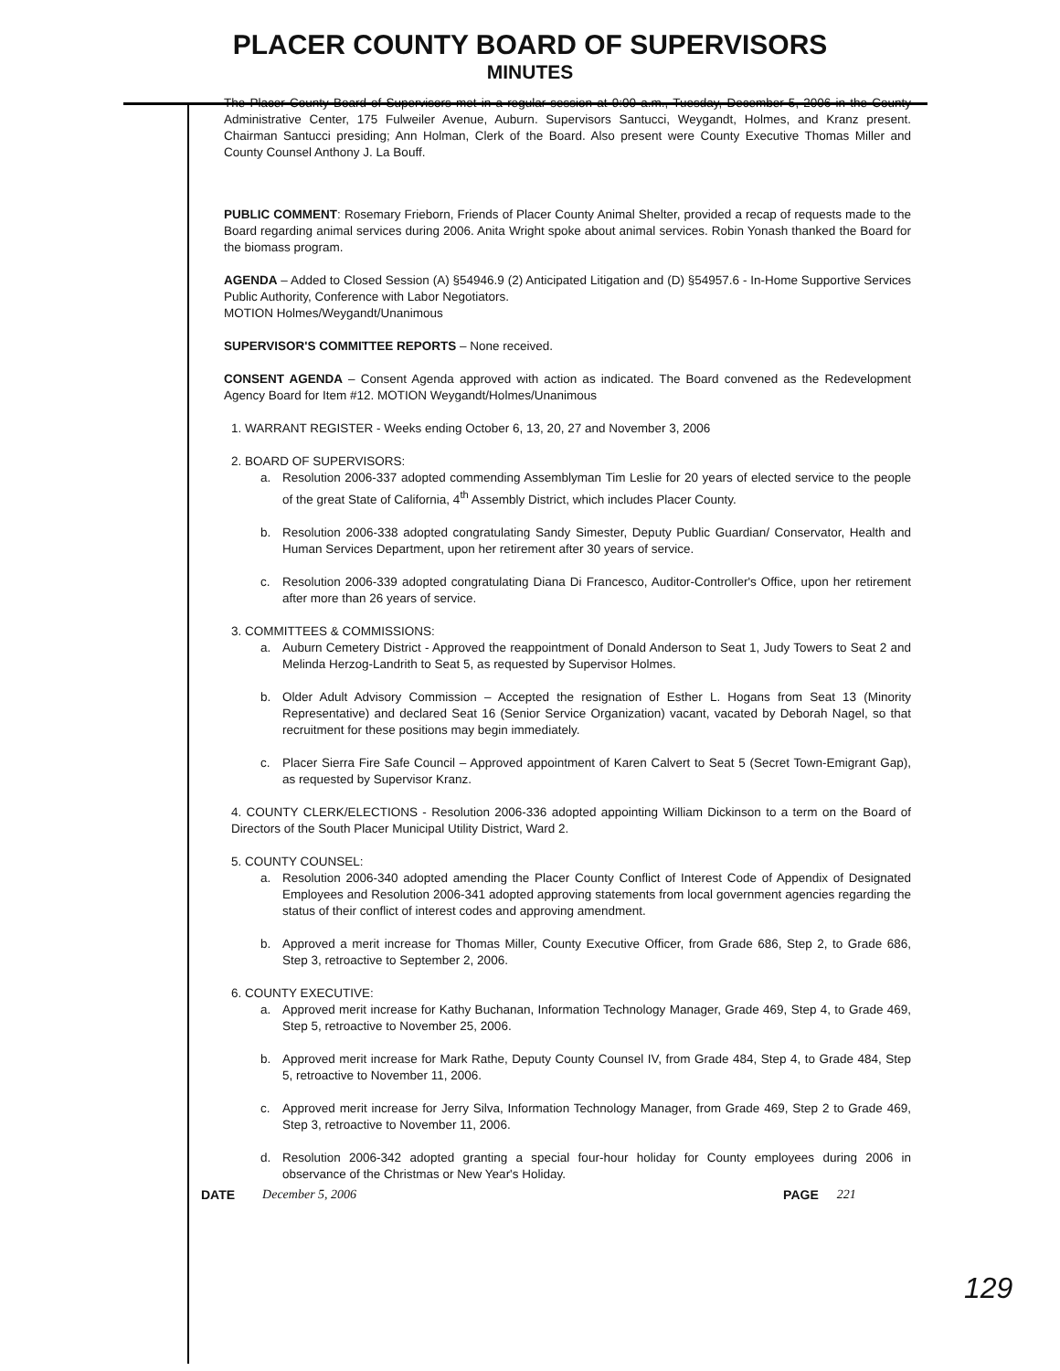PLACER COUNTY BOARD OF SUPERVISORS
MINUTES
The Placer County Board of Supervisors met in a regular session at 9:00 a.m., Tuesday, December 5, 2006 in the County Administrative Center, 175 Fulweiler Avenue, Auburn. Supervisors Santucci, Weygandt, Holmes, and Kranz present. Chairman Santucci presiding; Ann Holman, Clerk of the Board. Also present were County Executive Thomas Miller and County Counsel Anthony J. La Bouff.
PUBLIC COMMENT: Rosemary Frieborn, Friends of Placer County Animal Shelter, provided a recap of requests made to the Board regarding animal services during 2006. Anita Wright spoke about animal services. Robin Yonash thanked the Board for the biomass program.
AGENDA – Added to Closed Session (A) §54946.9 (2) Anticipated Litigation and (D) §54957.6 - In-Home Supportive Services Public Authority, Conference with Labor Negotiators.
MOTION Holmes/Weygandt/Unanimous
SUPERVISOR'S COMMITTEE REPORTS – None received.
CONSENT AGENDA – Consent Agenda approved with action as indicated. The Board convened as the Redevelopment Agency Board for Item #12. MOTION Weygandt/Holmes/Unanimous
1. WARRANT REGISTER - Weeks ending October 6, 13, 20, 27 and November 3, 2006
2. BOARD OF SUPERVISORS:
a. Resolution 2006-337 adopted commending Assemblyman Tim Leslie for 20 years of elected service to the people of the great State of California, 4<sup>th</sup> Assembly District, which includes Placer County.
b. Resolution 2006-338 adopted congratulating Sandy Simester, Deputy Public Guardian/ Conservator, Health and Human Services Department, upon her retirement after 30 years of service.
c. Resolution 2006-339 adopted congratulating Diana Di Francesco, Auditor-Controller's Office, upon her retirement after more than 26 years of service.
3. COMMITTEES & COMMISSIONS:
a. Auburn Cemetery District - Approved the reappointment of Donald Anderson to Seat 1, Judy Towers to Seat 2 and Melinda Herzog-Landrith to Seat 5, as requested by Supervisor Holmes.
b. Older Adult Advisory Commission – Accepted the resignation of Esther L. Hogans from Seat 13 (Minority Representative) and declared Seat 16 (Senior Service Organization) vacant, vacated by Deborah Nagel, so that recruitment for these positions may begin immediately.
c. Placer Sierra Fire Safe Council – Approved appointment of Karen Calvert to Seat 5 (Secret Town-Emigrant Gap), as requested by Supervisor Kranz.
4. COUNTY CLERK/ELECTIONS - Resolution 2006-336 adopted appointing William Dickinson to a term on the Board of Directors of the South Placer Municipal Utility District, Ward 2.
5. COUNTY COUNSEL:
a. Resolution 2006-340 adopted amending the Placer County Conflict of Interest Code of Appendix of Designated Employees and Resolution 2006-341 adopted approving statements from local government agencies regarding the status of their conflict of interest codes and approving amendment.
b. Approved a merit increase for Thomas Miller, County Executive Officer, from Grade 686, Step 2, to Grade 686, Step 3, retroactive to September 2, 2006.
6. COUNTY EXECUTIVE:
a. Approved merit increase for Kathy Buchanan, Information Technology Manager, Grade 469, Step 4, to Grade 469, Step 5, retroactive to November 25, 2006.
b. Approved merit increase for Mark Rathe, Deputy County Counsel IV, from Grade 484, Step 4, to Grade 484, Step 5, retroactive to November 11, 2006.
c. Approved merit increase for Jerry Silva, Information Technology Manager, from Grade 469, Step 2 to Grade 469, Step 3, retroactive to November 11, 2006.
d. Resolution 2006-342 adopted granting a special four-hour holiday for County employees during 2006 in observance of the Christmas or New Year's Holiday.
DATE December 5, 2006 PAGE 221
129